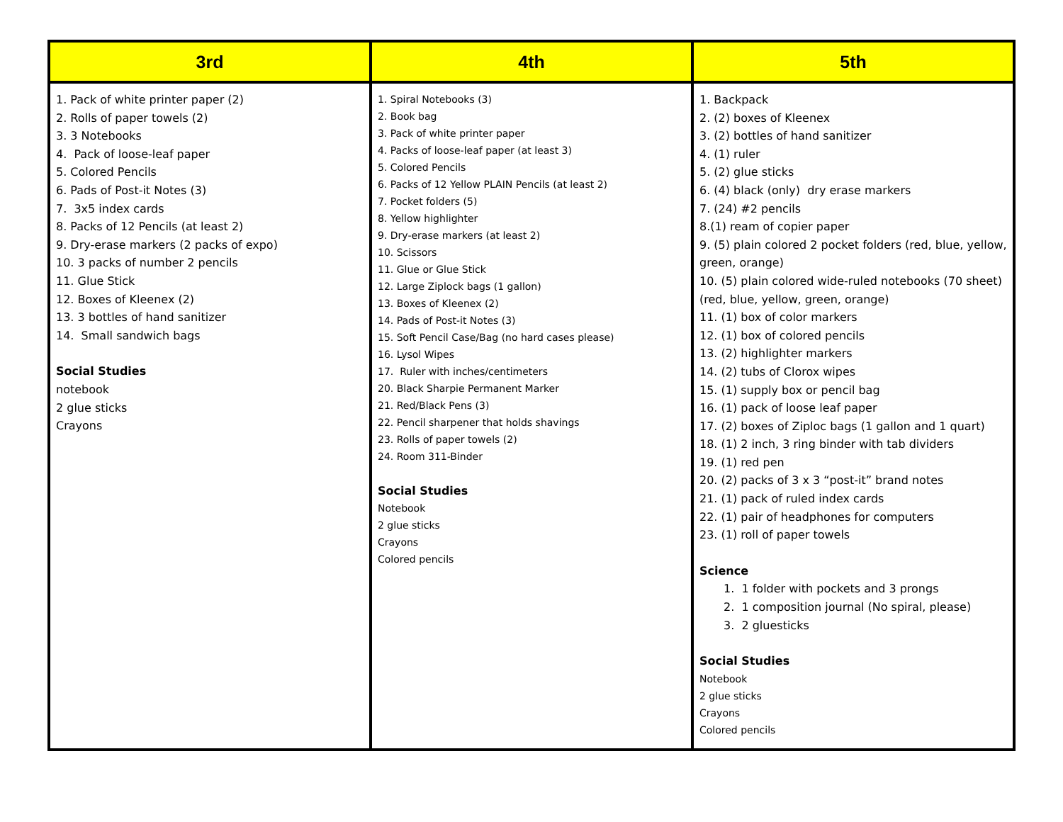| 3rd | 4th | 5th |
| --- | --- | --- |
| 1. Pack of white printer paper (2) 2. Rolls of paper towels (2) 3. 3 Notebooks 4. Pack of loose-leaf paper 5. Colored Pencils 6. Pads of Post-it Notes (3) 7. 3x5 index cards 8. Packs of 12 Pencils (at least 2) 9. Dry-erase markers (2 packs of expo) 10. 3 packs of number 2 pencils 11. Glue Stick 12. Boxes of Kleenex (2) 13. 3 bottles of hand sanitizer 14. Small sandwich bags Social Studies notebook 2 glue sticks Crayons | 1. Spiral Notebooks (3) 2. Book bag 3. Pack of white printer paper 4. Packs of loose-leaf paper (at least 3) 5. Colored Pencils 6. Packs of 12 Yellow PLAIN Pencils (at least 2) 7. Pocket folders (5) 8. Yellow highlighter 9. Dry-erase markers (at least 2) 10. Scissors 11. Glue or Glue Stick 12. Large Ziplock bags (1 gallon) 13. Boxes of Kleenex (2) 14. Pads of Post-it Notes (3) 15. Soft Pencil Case/Bag (no hard cases please) 16. Lysol Wipes 17. Ruler with inches/centimeters 20. Black Sharpie Permanent Marker 21. Red/Black Pens (3) 22. Pencil sharpener that holds shavings 23. Rolls of paper towels (2) 24. Room 311-Binder Social Studies Notebook 2 glue sticks Crayons Colored pencils | 1. Backpack 2. (2) boxes of Kleenex 3. (2) bottles of hand sanitizer 4. (1) ruler 5. (2) glue sticks 6. (4) black (only) dry erase markers 7. (24) #2 pencils 8.(1) ream of copier paper 9. (5) plain colored 2 pocket folders (red, blue, yellow, green, orange) 10. (5) plain colored wide-ruled notebooks (70 sheet) (red, blue, yellow, green, orange) 11. (1) box of color markers 12. (1) box of colored pencils 13. (2) highlighter markers 14. (2) tubs of Clorox wipes 15. (1) supply box or pencil bag 16. (1) pack of loose leaf paper 17. (2) boxes of Ziploc bags (1 gallon and 1 quart) 18. (1) 2 inch, 3 ring binder with tab dividers 19. (1) red pen 20. (2) packs of 3 x 3 “post-it” brand notes 21. (1) pack of ruled index cards 22. (1) pair of headphones for computers 23. (1) roll of paper towels Science 1. 1 folder with pockets and 3 prongs 2. 1 composition journal (No spiral, please) 3. 2 gluesticks Social Studies Notebook 2 glue sticks Crayons Colored pencils |